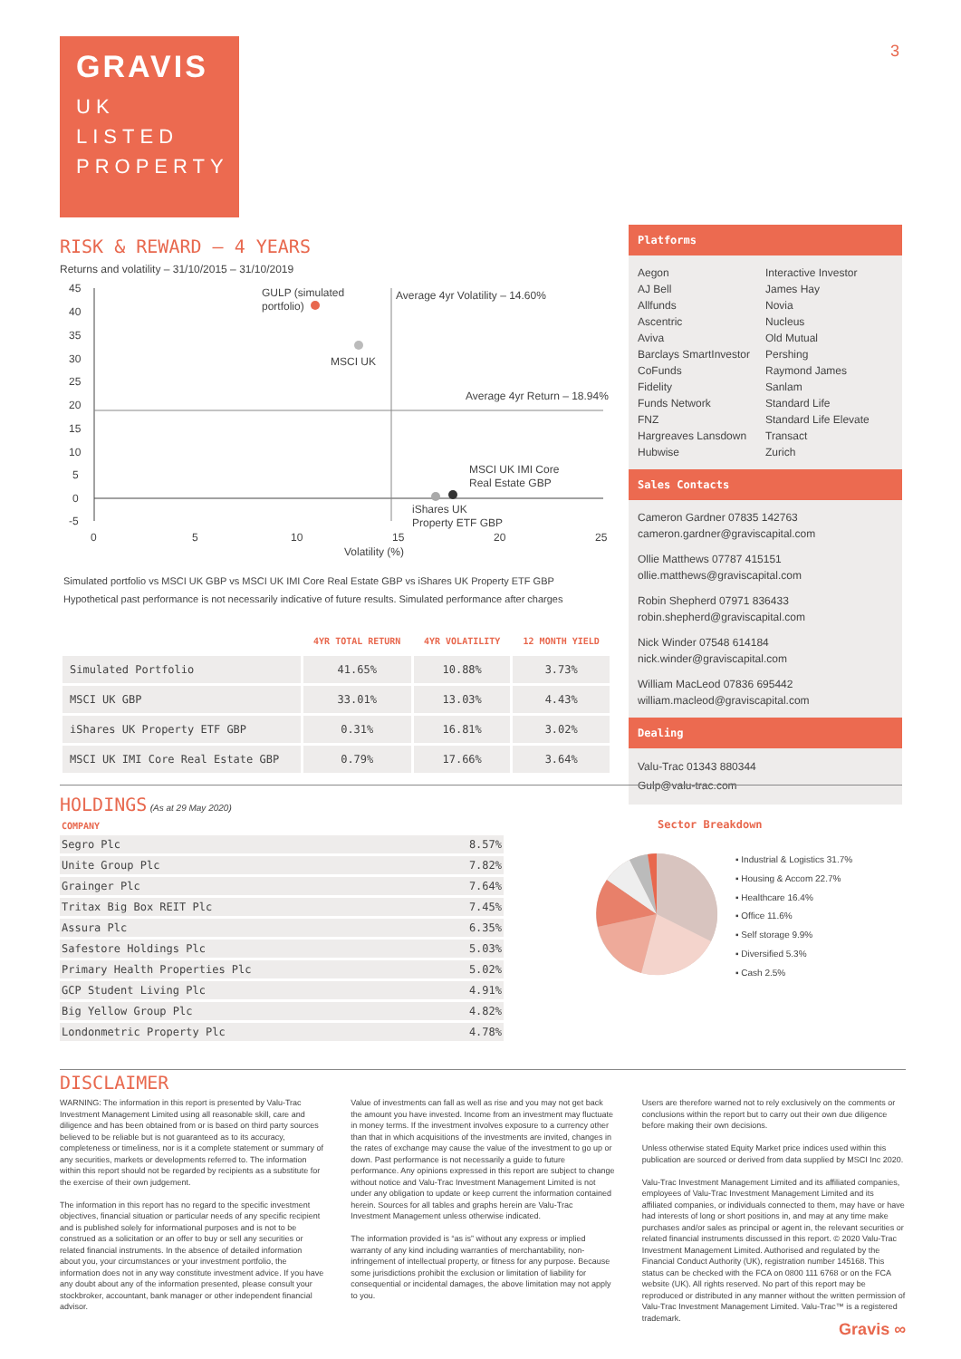GRAVIS
UK
LISTED
PROPERTY
3
RISK & REWARD – 4 YEARS
Returns and volatility – 31/10/2015 – 31/10/2019
45
40
35
30
25
20
15
10
5
0
-5
0
5
10
15
20
25
Volatility (%)
GULP (simulated
portfolio)
Average 4yr Volatility – 14.60%
MSCI UK
Average 4yr Return – 18.94%
MSCI UK IMI Core
Real Estate GBP
iShares UK
Property ETF GBP
Simulated portfolio vs MSCI UK GBP vs MSCI UK IMI Core Real Estate GBP vs iShares UK Property ETF GBP
Hypothetical past performance is not necessarily indicative of future results. Simulated performance after charges
| | 4YR TOTAL RETURN | 4YR VOLATILITY | 12 MONTH YIELD |
| --- | --- | --- | --- |
| Simulated Portfolio | 41.65% | 10.88% | 3.73% |
| MSCI UK GBP | 33.01% | 13.03% | 4.43% |
| iShares UK Property ETF GBP | 0.31% | 16.81% | 3.02% |
| MSCI UK IMI Core Real Estate GBP | 0.79% | 17.66% | 3.64% |
Platforms
Aegon
AJ Bell
Allfunds
Ascentric
Aviva
Barclays SmartInvestor
CoFunds
Fidelity
Funds Network
FNZ
Hargreaves Lansdown
Hubwise
Interactive Investor
James Hay
Novia
Nucleus
Old Mutual
Pershing
Raymond James
Sanlam
Standard Life
Standard Life Elevate
Transact
Zurich
Sales Contacts
Cameron Gardner 07835 142763
cameron.gardner@graviscapital.com
Ollie Matthews 07787 415151
ollie.matthews@graviscapital.com
Robin Shepherd 07971 836433
robin.shepherd@graviscapital.com
Nick Winder 07548 614184
nick.winder@graviscapital.com
William MacLeod 07836 695442
william.macleod@graviscapital.com
Dealing
Valu-Trac 01343 880344
Gulp@valu-trac.com
HOLDINGS (As at 29 May 2020)
| COMPANY | |
| --- | --- |
| Segro Plc | 8.57% |
| Unite Group Plc | 7.82% |
| Grainger Plc | 7.64% |
| Tritax Big Box REIT Plc | 7.45% |
| Assura Plc | 6.35% |
| Safestore Holdings Plc | 5.03% |
| Primary Health Properties Plc | 5.02% |
| GCP Student Living Plc | 4.91% |
| Big Yellow Group Plc | 4.82% |
| Londonmetric Property Plc | 4.78% |
Sector Breakdown
▪ Industrial & Logistics 31.7%
▪ Housing & Accom 22.7%
▪ Healthcare 16.4%
▪ Office 11.6%
▪ Self storage 9.9%
▪ Diversified 5.3%
▪ Cash 2.5%
DISCLAIMER
WARNING: The information in this report is presented by Valu-Trac Investment Management Limited using all reasonable skill, care and diligence and has been obtained from or is based on third party sources believed to be reliable but is not guaranteed as to its accuracy, completeness or timeliness, nor is it a complete statement or summary of any securities, markets or developments referred to. The information within this report should not be regarded by recipients as a substitute for the exercise of their own judgement.
The information in this report has no regard to the specific investment objectives, financial situation or particular needs of any specific recipient and is published solely for informational purposes and is not to be construed as a solicitation or an offer to buy or sell any securities or related financial instruments. In the absence of detailed information about you, your circumstances or your investment portfolio, the information does not in any way constitute investment advice. If you have any doubt about any of the information presented, please consult your stockbroker, accountant, bank manager or other independent financial advisor.
Value of investments can fall as well as rise and you may not get back the amount you have invested. Income from an investment may fluctuate in money terms. If the investment involves exposure to a currency other than that in which acquisitions of the investments are invited, changes in the rates of exchange may cause the value of the investment to go up or down. Past performance is not necessarily a guide to future performance. Any opinions expressed in this report are subject to change without notice and Valu-Trac Investment Management Limited is not under any obligation to update or keep current the information contained herein. Sources for all tables and graphs herein are Valu-Trac Investment Management unless otherwise indicated.
The information provided is “as is” without any express or implied warranty of any kind including warranties of merchantability, non-infringement of intellectual property, or fitness for any purpose. Because some jurisdictions prohibit the exclusion or limitation of liability for consequential or incidental damages, the above limitation may not apply to you.
Users are therefore warned not to rely exclusively on the comments or conclusions within the report but to carry out their own due diligence before making their own decisions.
Unless otherwise stated Equity Market price indices used within this publication are sourced or derived from data supplied by MSCI Inc 2020.
Valu-Trac Investment Management Limited and its affiliated companies, employees of Valu-Trac Investment Management Limited and its affiliated companies, or individuals connected to them, may have or have had interests of long or short positions in, and may at any time make purchases and/or sales as principal or agent in, the relevant securities or related financial instruments discussed in this report. © 2020 Valu-Trac Investment Management Limited. Authorised and regulated by the Financial Conduct Authority (UK), registration number 145168. This status can be checked with the FCA on 0800 111 6768 or on the FCA website (UK). All rights reserved. No part of this report may be reproduced or distributed in any manner without the written permission of Valu-Trac Investment Management Limited. Valu-Trac™ is a registered trademark.
Gravis ∞